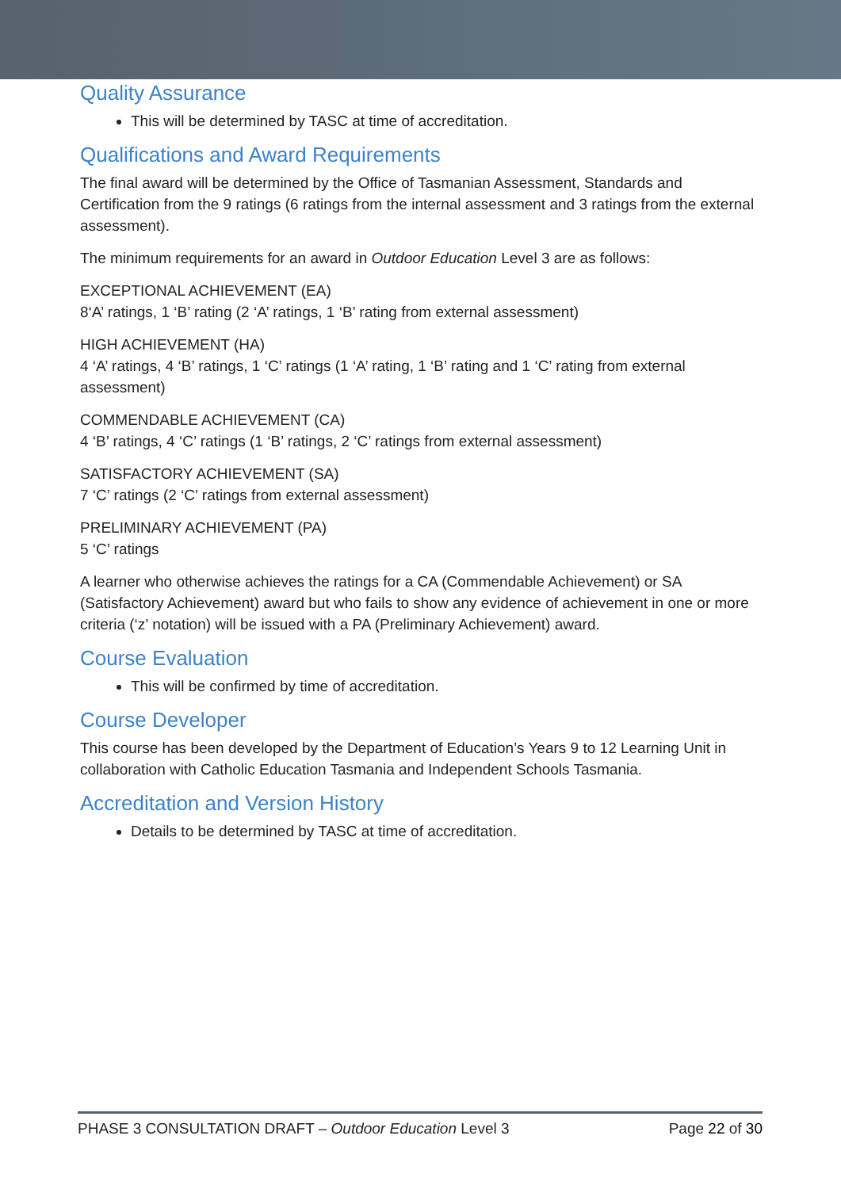Quality Assurance
This will be determined by TASC at time of accreditation.
Qualifications and Award Requirements
The final award will be determined by the Office of Tasmanian Assessment, Standards and Certification from the 9 ratings (6 ratings from the internal assessment and 3 ratings from the external assessment).
The minimum requirements for an award in Outdoor Education Level 3 are as follows:
EXCEPTIONAL ACHIEVEMENT (EA)
8‘A’ ratings, 1 ‘B’ rating (2 ‘A’ ratings, 1 ‘B’ rating from external assessment)
HIGH ACHIEVEMENT (HA)
4 ‘A’ ratings, 4 ‘B’ ratings, 1 ‘C’ ratings (1 ‘A’ rating, 1 ‘B’ rating and 1 ‘C’ rating from external assessment)
COMMENDABLE ACHIEVEMENT (CA)
4 ‘B’ ratings, 4 ‘C’ ratings (1 ‘B’ ratings, 2 ‘C’ ratings from external assessment)
SATISFACTORY ACHIEVEMENT (SA)
7 ‘C’ ratings (2 ‘C’ ratings from external assessment)
PRELIMINARY ACHIEVEMENT (PA)
5 ‘C’ ratings
A learner who otherwise achieves the ratings for a CA (Commendable Achievement) or SA (Satisfactory Achievement) award but who fails to show any evidence of achievement in one or more criteria (‘z’ notation) will be issued with a PA (Preliminary Achievement) award.
Course Evaluation
This will be confirmed by time of accreditation.
Course Developer
This course has been developed by the Department of Education’s Years 9 to 12 Learning Unit in collaboration with Catholic Education Tasmania and Independent Schools Tasmania.
Accreditation and Version History
Details to be determined by TASC at time of accreditation.
PHASE 3 CONSULTATION DRAFT – Outdoor Education Level 3 Page 22 of 30